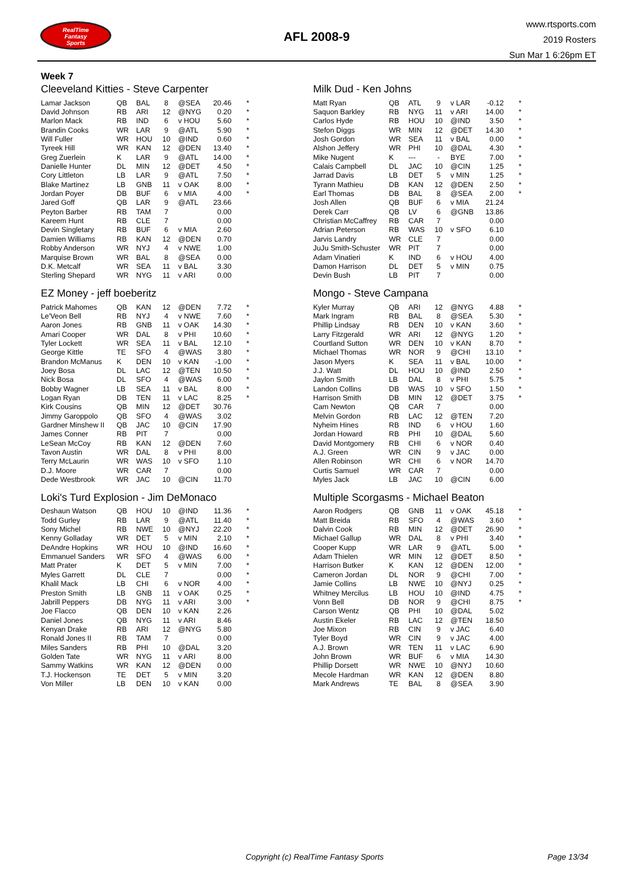RealTime
Fantasy
Sports
AFL 2008-9
www.rtsports.com
2019 Rosters
Sun Mar 1 6:26pm ET
Week 7
Cleeveland Kitties - Steve Carpenter
| Lamar Jackson | QB | BAL | 8 | @SEA | 20.46 | * |
| David Johnson | RB | ARI | 12 | @NYG | 0.20 | * |
| Marlon Mack | RB | IND | 6 | v HOU | 5.60 | * |
| Brandin Cooks | WR | LAR | 9 | @ATL | 5.90 | * |
| Will Fuller | WR | HOU | 10 | @IND | 0.60 | * |
| Tyreek Hill | WR | KAN | 12 | @DEN | 13.40 | * |
| Greg Zuerlein | K | LAR | 9 | @ATL | 14.00 | * |
| Danielle Hunter | DL | MIN | 12 | @DET | 4.50 | * |
| Cory Littleton | LB | LAR | 9 | @ATL | 7.50 | * |
| Blake Martinez | LB | GNB | 11 | v OAK | 8.00 | * |
| Jordan Poyer | DB | BUF | 6 | v MIA | 4.00 | * |
| Jared Goff | QB | LAR | 9 | @ATL | 23.66 | |
| Peyton Barber | RB | TAM | 7 | | 0.00 | |
| Kareem Hunt | RB | CLE | 7 | | 0.00 | |
| Devin Singletary | RB | BUF | 6 | v MIA | 2.60 | |
| Damien Williams | RB | KAN | 12 | @DEN | 0.70 | |
| Robby Anderson | WR | NYJ | 4 | v NWE | 1.00 | |
| Marquise Brown | WR | BAL | 8 | @SEA | 0.00 | |
| D.K. Metcalf | WR | SEA | 11 | v BAL | 3.30 | |
| Sterling Shepard | WR | NYG | 11 | v ARI | 0.00 | |
EZ Money - jeff boeberitz
| Patrick Mahomes | QB | KAN | 12 | @DEN | 7.72 | * |
| Le'Veon Bell | RB | NYJ | 4 | v NWE | 7.60 | * |
| Aaron Jones | RB | GNB | 11 | v OAK | 14.30 | * |
| Amari Cooper | WR | DAL | 8 | v PHI | 10.60 | * |
| Tyler Lockett | WR | SEA | 11 | v BAL | 12.10 | * |
| George Kittle | TE | SFO | 4 | @WAS | 3.80 | * |
| Brandon McManus | K | DEN | 10 | v KAN | -1.00 | * |
| Joey Bosa | DL | LAC | 12 | @TEN | 10.50 | * |
| Nick Bosa | DL | SFO | 4 | @WAS | 6.00 | * |
| Bobby Wagner | LB | SEA | 11 | v BAL | 8.00 | * |
| Logan Ryan | DB | TEN | 11 | v LAC | 8.25 | * |
| Kirk Cousins | QB | MIN | 12 | @DET | 30.76 | |
| Jimmy Garoppolo | QB | SFO | 4 | @WAS | 3.02 | |
| Gardner Minshew II | QB | JAC | 10 | @CIN | 17.90 | |
| James Conner | RB | PIT | 7 | | 0.00 | |
| LeSean McCoy | RB | KAN | 12 | @DEN | 7.60 | |
| Tavon Austin | WR | DAL | 8 | v PHI | 8.00 | |
| Terry McLaurin | WR | WAS | 10 | v SFO | 1.10 | |
| D.J. Moore | WR | CAR | 7 | | 0.00 | |
| Dede Westbrook | WR | JAC | 10 | @CIN | 11.70 | |
Loki's Turd Explosion - Jim DeMonaco
| Deshaun Watson | QB | HOU | 10 | @IND | 11.36 | * |
| Todd Gurley | RB | LAR | 9 | @ATL | 11.40 | * |
| Sony Michel | RB | NWE | 10 | @NYJ | 22.20 | * |
| Kenny Golladay | WR | DET | 5 | v MIN | 2.10 | * |
| DeAndre Hopkins | WR | HOU | 10 | @IND | 16.60 | * |
| Emmanuel Sanders | WR | SFO | 4 | @WAS | 6.00 | * |
| Matt Prater | K | DET | 5 | v MIN | 7.00 | * |
| Myles Garrett | DL | CLE | 7 | | 0.00 | * |
| Khalil Mack | LB | CHI | 6 | v NOR | 4.00 | * |
| Preston Smith | LB | GNB | 11 | v OAK | 0.25 | * |
| Jabrill Peppers | DB | NYG | 11 | v ARI | 3.00 | * |
| Joe Flacco | QB | DEN | 10 | v KAN | 2.26 | |
| Daniel Jones | QB | NYG | 11 | v ARI | 8.46 | |
| Kenyan Drake | RB | ARI | 12 | @NYG | 5.80 | |
| Ronald Jones II | RB | TAM | 7 | | 0.00 | |
| Miles Sanders | RB | PHI | 10 | @DAL | 3.20 | |
| Golden Tate | WR | NYG | 11 | v ARI | 8.00 | |
| Sammy Watkins | WR | KAN | 12 | @DEN | 0.00 | |
| T.J. Hockenson | TE | DET | 5 | v MIN | 3.20 | |
| Von Miller | LB | DEN | 10 | v KAN | 0.00 | |
Milk Dud - Ken Johns
| Matt Ryan | QB | ATL | 9 | v LAR | -0.12 | * |
| Saquon Barkley | RB | NYG | 11 | v ARI | 14.00 | * |
| Carlos Hyde | RB | HOU | 10 | @IND | 3.50 | * |
| Stefon Diggs | WR | MIN | 12 | @DET | 14.30 | * |
| Josh Gordon | WR | SEA | 11 | v BAL | 0.00 | * |
| Alshon Jeffery | WR | PHI | 10 | @DAL | 4.30 | * |
| Mike Nugent | K | --- | - | BYE | 7.00 | * |
| Calais Campbell | DL | JAC | 10 | @CIN | 1.25 | * |
| Jarrad Davis | LB | DET | 5 | v MIN | 1.25 | * |
| Tyrann Mathieu | DB | KAN | 12 | @DEN | 2.50 | * |
| Earl Thomas | DB | BAL | 8 | @SEA | 2.00 | * |
| Josh Allen | QB | BUF | 6 | v MIA | 21.24 | |
| Derek Carr | QB | LV | 6 | @GNB | 13.86 | |
| Christian McCaffrey | RB | CAR | 7 | | 0.00 | |
| Adrian Peterson | RB | WAS | 10 | v SFO | 6.10 | |
| Jarvis Landry | WR | CLE | 7 | | 0.00 | |
| JuJu Smith-Schuster | WR | PIT | 7 | | 0.00 | |
| Adam Vinatieri | K | IND | 6 | v HOU | 4.00 | |
| Damon Harrison | DL | DET | 5 | v MIN | 0.75 | |
| Devin Bush | LB | PIT | 7 | | 0.00 | |
Mongo - Steve Campana
| Kyler Murray | QB | ARI | 12 | @NYG | 4.88 | * |
| Mark Ingram | RB | BAL | 8 | @SEA | 5.30 | * |
| Phillip Lindsay | RB | DEN | 10 | v KAN | 3.60 | * |
| Larry Fitzgerald | WR | ARI | 12 | @NYG | 1.20 | * |
| Courtland Sutton | WR | DEN | 10 | v KAN | 8.70 | * |
| Michael Thomas | WR | NOR | 9 | @CHI | 13.10 | * |
| Jason Myers | K | SEA | 11 | v BAL | 10.00 | * |
| J.J. Watt | DL | HOU | 10 | @IND | 2.50 | * |
| Jaylon Smith | LB | DAL | 8 | v PHI | 5.75 | * |
| Landon Collins | DB | WAS | 10 | v SFO | 1.50 | * |
| Harrison Smith | DB | MIN | 12 | @DET | 3.75 | * |
| Cam Newton | QB | CAR | 7 | | 0.00 | |
| Melvin Gordon | RB | LAC | 12 | @TEN | 7.20 | |
| Nyheim Hines | RB | IND | 6 | v HOU | 1.60 | |
| Jordan Howard | RB | PHI | 10 | @DAL | 5.60 | |
| David Montgomery | RB | CHI | 6 | v NOR | 0.40 | |
| A.J. Green | WR | CIN | 9 | v JAC | 0.00 | |
| Allen Robinson | WR | CHI | 6 | v NOR | 14.70 | |
| Curtis Samuel | WR | CAR | 7 | | 0.00 | |
| Myles Jack | LB | JAC | 10 | @CIN | 6.00 | |
Multiple Scorgasms - Michael Beaton
| Aaron Rodgers | QB | GNB | 11 | v OAK | 45.18 | * |
| Matt Breida | RB | SFO | 4 | @WAS | 3.60 | * |
| Dalvin Cook | RB | MIN | 12 | @DET | 26.90 | * |
| Michael Gallup | WR | DAL | 8 | v PHI | 3.40 | * |
| Cooper Kupp | WR | LAR | 9 | @ATL | 5.00 | * |
| Adam Thielen | WR | MIN | 12 | @DET | 8.50 | * |
| Harrison Butker | K | KAN | 12 | @DEN | 12.00 | * |
| Cameron Jordan | DL | NOR | 9 | @CHI | 7.00 | * |
| Jamie Collins | LB | NWE | 10 | @NYJ | 0.25 | * |
| Whitney Mercilus | LB | HOU | 10 | @IND | 4.75 | * |
| Vonn Bell | DB | NOR | 9 | @CHI | 8.75 | * |
| Carson Wentz | QB | PHI | 10 | @DAL | 5.02 | |
| Austin Ekeler | RB | LAC | 12 | @TEN | 18.50 | |
| Joe Mixon | RB | CIN | 9 | v JAC | 6.40 | |
| Tyler Boyd | WR | CIN | 9 | v JAC | 4.00 | |
| A.J. Brown | WR | TEN | 11 | v LAC | 6.90 | |
| John Brown | WR | BUF | 6 | v MIA | 14.30 | |
| Phillip Dorsett | WR | NWE | 10 | @NYJ | 10.60 | |
| Mecole Hardman | WR | KAN | 12 | @DEN | 8.80 | |
| Mark Andrews | TE | BAL | 8 | @SEA | 3.90 | |
Copyright (c) RealTime Fantasy Sports Page 13/34